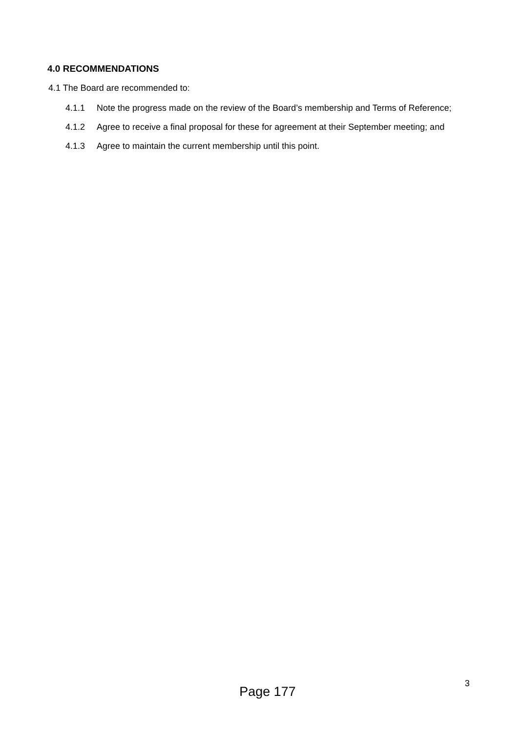4.0 RECOMMENDATIONS
4.1 The Board are recommended to:
4.1.1 Note the progress made on the review of the Board’s membership and Terms of Reference;
4.1.2 Agree to receive a final proposal for these for agreement at their September meeting; and
4.1.3 Agree to maintain the current membership until this point.
3
Page 177